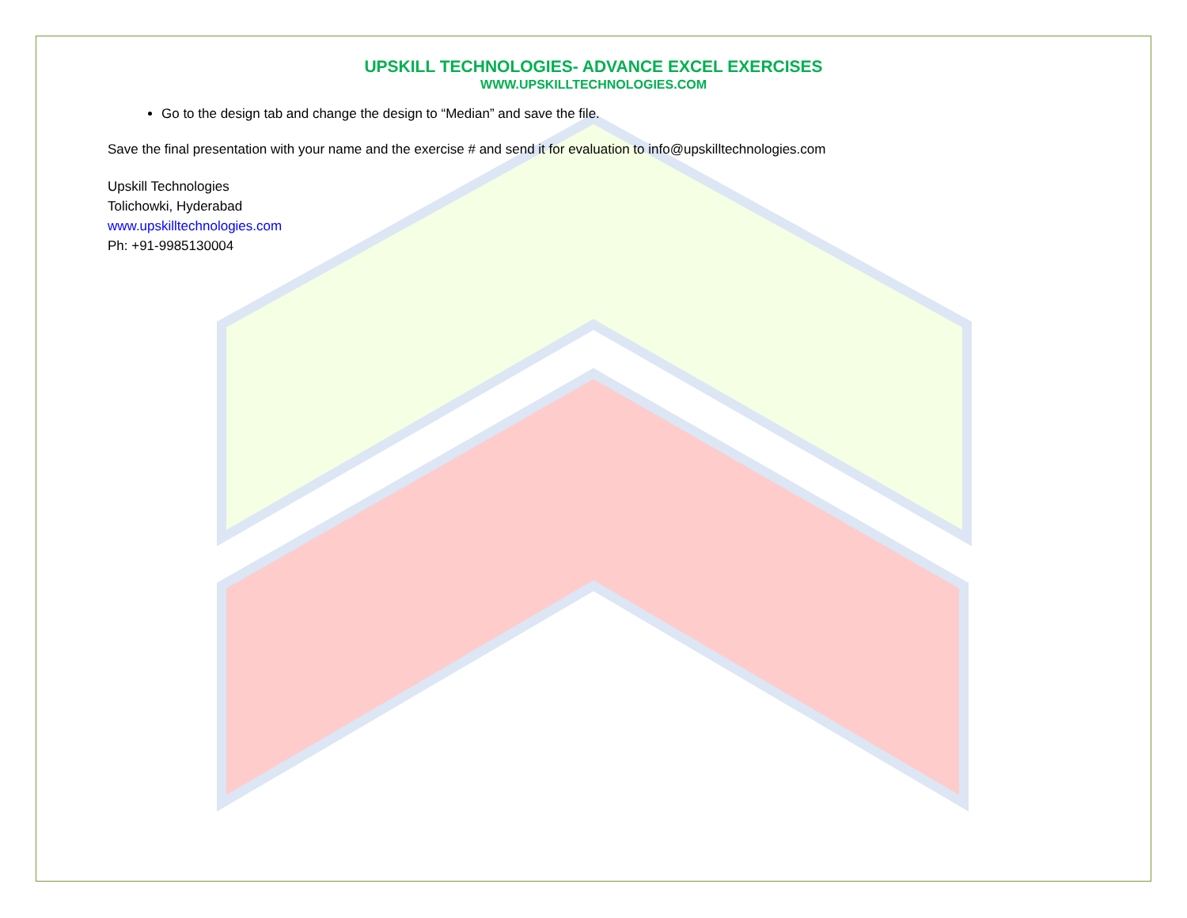UPSKILL TECHNOLOGIES- ADVANCE EXCEL EXERCISES
WWW.UPSKILLTECHNOLOGIES.COM
Go to the design tab and change the design to “Median” and save the file.
Save the final presentation with your name and the exercise # and send it for evaluation to info@upskilltechnologies.com
Upskill Technologies
Tolichowki, Hyderabad
www.upskilltechnologies.com
Ph: +91-9985130004